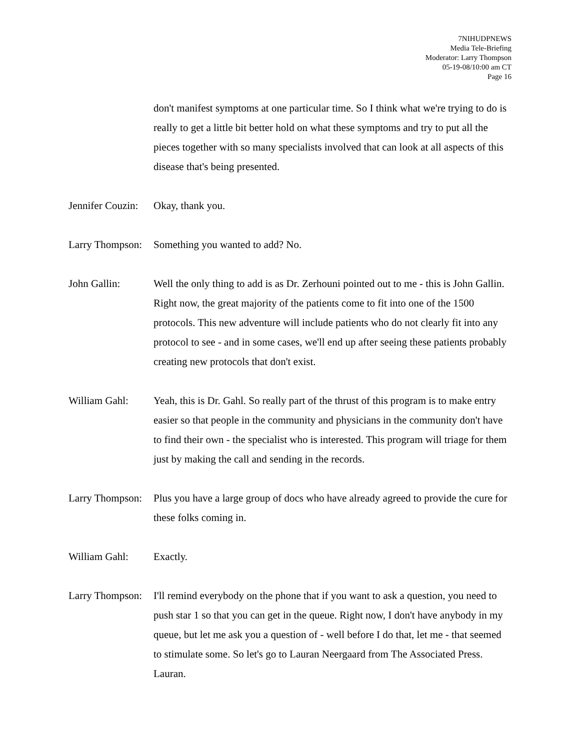7NIHUDPNEWS
Media Tele-Briefing
Moderator: Larry Thompson
05-19-08/10:00 am CT
Page 16
don't manifest symptoms at one particular time. So I think what we're trying to do is really to get a little bit better hold on what these symptoms and try to put all the pieces together with so many specialists involved that can look at all aspects of this disease that's being presented.
Jennifer Couzin:
Okay, thank you.
Larry Thompson:
Something you wanted to add? No.
John Gallin: Well the only thing to add is as Dr. Zerhouni pointed out to me - this is John Gallin. Right now, the great majority of the patients come to fit into one of the 1500 protocols. This new adventure will include patients who do not clearly fit into any protocol to see - and in some cases, we'll end up after seeing these patients probably creating new protocols that don't exist.
William Gahl: Yeah, this is Dr. Gahl. So really part of the thrust of this program is to make entry easier so that people in the community and physicians in the community don't have to find their own - the specialist who is interested. This program will triage for them just by making the call and sending in the records.
Larry Thompson:
Plus you have a large group of docs who have already agreed to provide the cure for these folks coming in.
William Gahl: Exactly.
Larry Thompson:
I'll remind everybody on the phone that if you want to ask a question, you need to push star 1 so that you can get in the queue. Right now, I don't have anybody in my queue, but let me ask you a question of - well before I do that, let me - that seemed to stimulate some. So let's go to Lauran Neergaard from The Associated Press. Lauran.